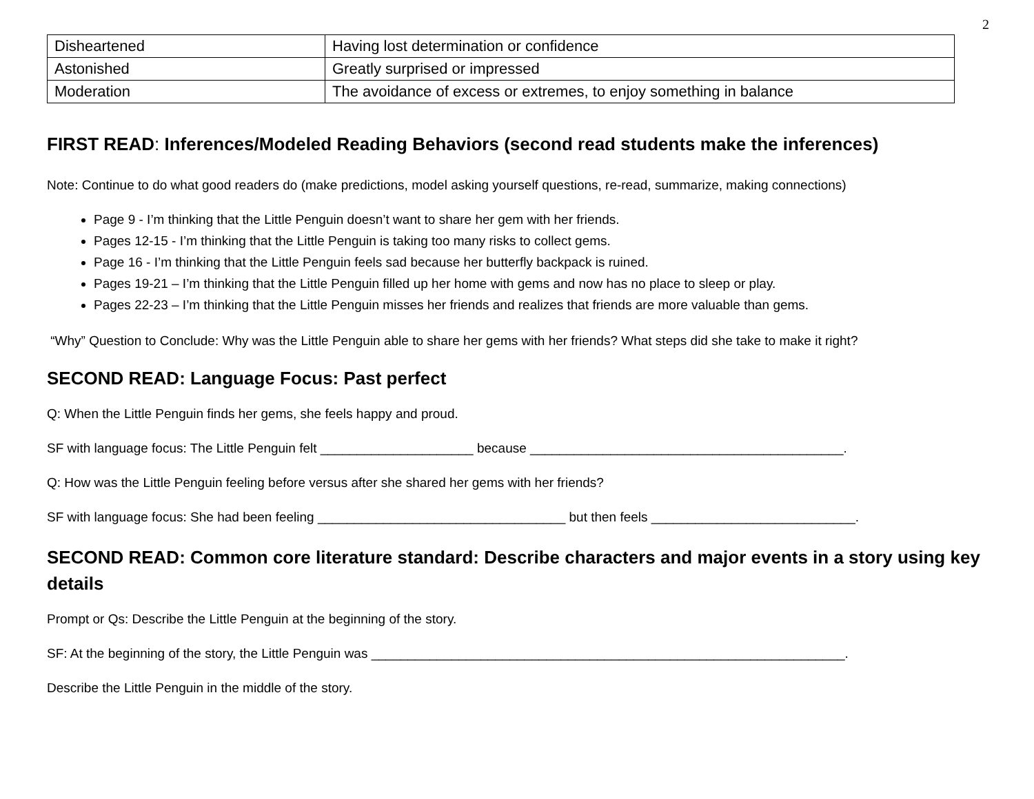2
| Disheartened | Having lost determination or confidence |
| Astonished | Greatly surprised or impressed |
| Moderation | The avoidance of excess or extremes, to enjoy something in balance |
FIRST READ: Inferences/Modeled Reading Behaviors (second read students make the inferences)
Note: Continue to do what good readers do (make predictions, model asking yourself questions, re-read, summarize, making connections)
Page 9 - I’m thinking that the Little Penguin doesn’t want to share her gem with her friends.
Pages 12-15 - I’m thinking that the Little Penguin is taking too many risks to collect gems.
Page 16 - I’m thinking that the Little Penguin feels sad because her butterfly backpack is ruined.
Pages 19-21 – I’m thinking that the Little Penguin filled up her home with gems and now has no place to sleep or play.
Pages 22-23 – I’m thinking that the Little Penguin misses her friends and realizes that friends are more valuable than gems.
“Why” Question to Conclude: Why was the Little Penguin able to share her gems with her friends? What steps did she take to make it right?
SECOND READ: Language Focus: Past perfect
Q: When the Little Penguin finds her gems, she feels happy and proud.
SF with language focus: The Little Penguin felt _____________________ because ___________________________________________.
Q: How was the Little Penguin feeling before versus after she shared her gems with her friends?
SF with language focus: She had been feeling __________________________________ but then feels ____________________________.
SECOND READ: Common core literature standard: Describe characters and major events in a story using key details
Prompt or Qs: Describe the Little Penguin at the beginning of the story.
SF: At the beginning of the story, the Little Penguin was _________________________________________________________________.
Describe the Little Penguin in the middle of the story.